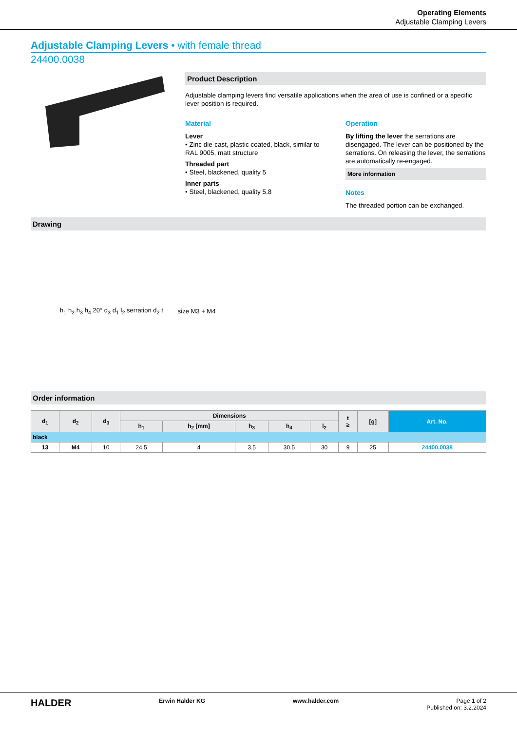Operating Elements
Adjustable Clamping Levers
Adjustable Clamping Levers • with female thread
24400.0038
Product Description
Adjustable clamping levers find versatile applications when the area of use is confined or a specific lever position is required.
Material
Lever
• Zinc die-cast, plastic coated, black, similar to RAL 9005, matt structure
Threaded part
• Steel, blackened, quality 5
Inner parts
• Steel, blackened, quality 5.8
Operation
By lifting the lever the serrations are disengaged. The lever can be positioned by the serrations. On releasing the lever, the serrations are automatically re-engaged.
More information
Notes
The threaded portion can be exchanged.
Drawing
h<sub>1</sub> h<sub>2</sub> h<sub>3</sub> h<sub>4</sub> 20° d<sub>3</sub> d<sub>1</sub> l<sub>2</sub> serration d<sub>2</sub> t size M3 + M4
Order information
| d<sub>1</sub> | d<sub>2</sub> | d<sub>3</sub> | Dimensions | | | | | t ≥ | [g] | Art. No. |
| --- | --- | --- | --- | --- | --- | --- | --- | --- | --- | --- |
| | | | h<sub>1</sub> | h<sub>2</sub> [mm] | h<sub>3</sub> | h<sub>4</sub> | l<sub>2</sub> | | | |
| black | | | | | | | | | | |
| 13 | M4 | 10 | 24.5 | 4 | 3.5 | 30.5 | 30 | 9 | 25 | 24400.0038 |
HALDER Erwin Halder KG www.halder.com Page 1 of 2
Published on: 3.2.2024